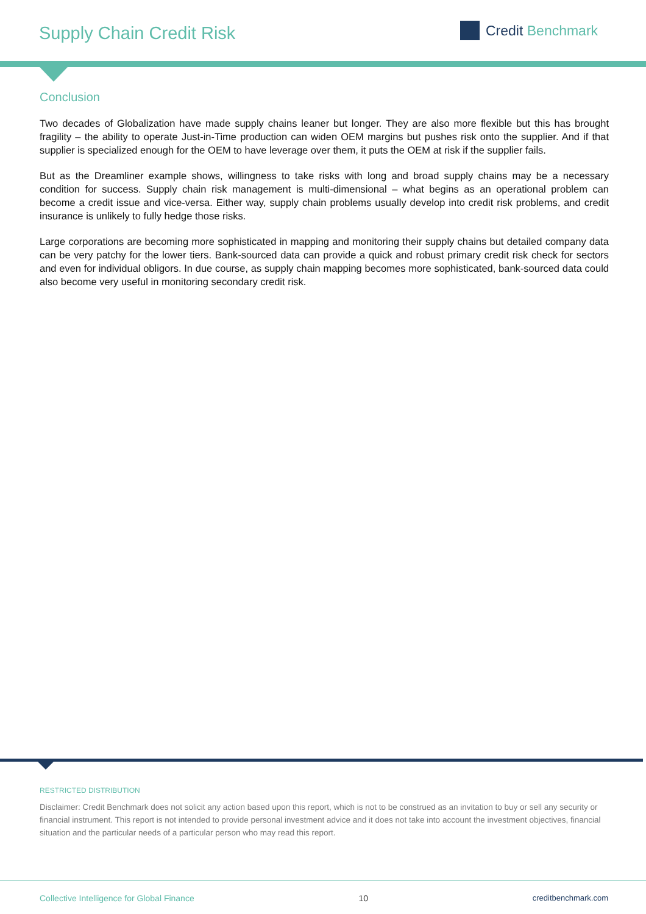Supply Chain Credit Risk Credit Benchmark
Conclusion
Two decades of Globalization have made supply chains leaner but longer. They are also more flexible but this has brought fragility – the ability to operate Just-in-Time production can widen OEM margins but pushes risk onto the supplier. And if that supplier is specialized enough for the OEM to have leverage over them, it puts the OEM at risk if the supplier fails.
But as the Dreamliner example shows, willingness to take risks with long and broad supply chains may be a necessary condition for success. Supply chain risk management is multi-dimensional – what begins as an operational problem can become a credit issue and vice-versa. Either way, supply chain problems usually develop into credit risk problems, and credit insurance is unlikely to fully hedge those risks.
Large corporations are becoming more sophisticated in mapping and monitoring their supply chains but detailed company data can be very patchy for the lower tiers. Bank-sourced data can provide a quick and robust primary credit risk check for sectors and even for individual obligors. In due course, as supply chain mapping becomes more sophisticated, bank-sourced data could also become very useful in monitoring secondary credit risk.
RESTRICTED DISTRIBUTION
Disclaimer: Credit Benchmark does not solicit any action based upon this report, which is not to be construed as an invitation to buy or sell any security or financial instrument. This report is not intended to provide personal investment advice and it does not take into account the investment objectives, financial situation and the particular needs of a particular person who may read this report.
Collective Intelligence for Global Finance 10 creditbenchmark.com